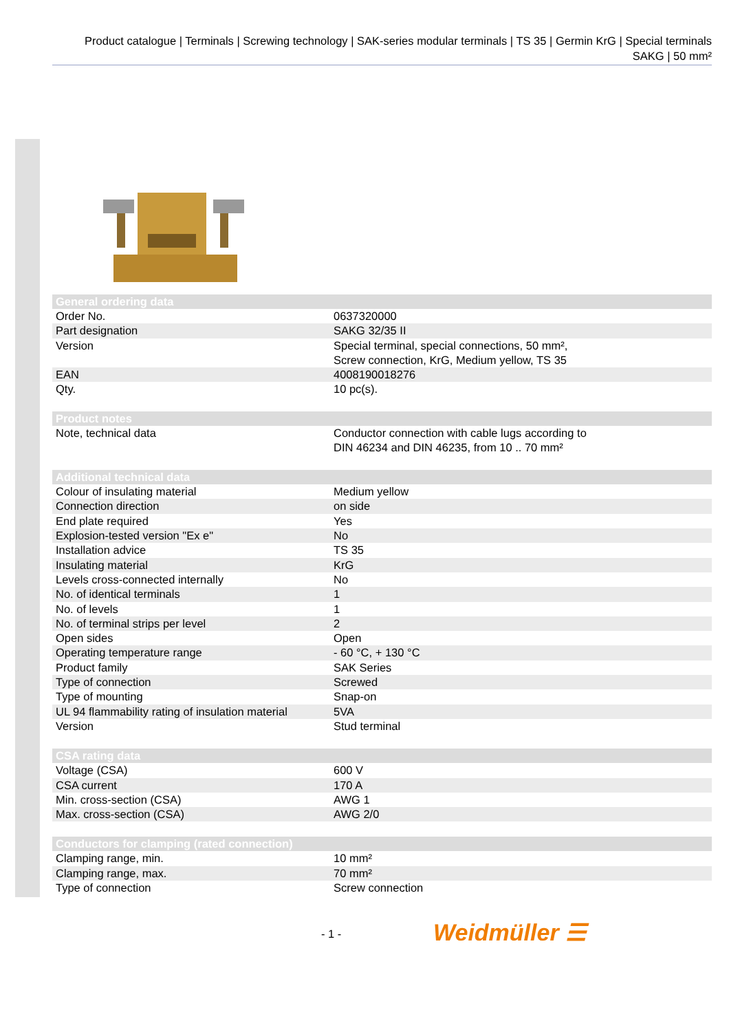Product catalogue | Terminals | Screwing technology | SAK-series modular terminals | TS 35 | Germin KrG | Special terminals SAKG | 50 mm²
| General ordering data | |
| Order No. | 0637320000 |
| Part designation | SAKG 32/35 II |
| Version | Special terminal, special connections, 50 mm², Screw connection, KrG, Medium yellow, TS 35 |
| EAN | 4008190018276 |
| Qty. | 10 pc(s). |
| Product notes | |
| Note, technical data | Conductor connection with cable lugs according to DIN 46234 and DIN 46235, from 10 .. 70 mm² |
| Additional technical data | |
| Colour of insulating material | Medium yellow |
| Connection direction | on side |
| End plate required | Yes |
| Explosion-tested version "Ex e" | No |
| Installation advice | TS 35 |
| Insulating material | KrG |
| Levels cross-connected internally | No |
| No. of identical terminals | 1 |
| No. of levels | 1 |
| No. of terminal strips per level | 2 |
| Open sides | Open |
| Operating temperature range | - 60 °C, + 130 °C |
| Product family | SAK Series |
| Type of connection | Screwed |
| Type of mounting | Snap-on |
| UL 94 flammability rating of insulation material | 5VA |
| Version | Stud terminal |
| CSA rating data | |
| Voltage (CSA) | 600 V |
| CSA current | 170 A |
| Min. cross-section (CSA) | AWG 1 |
| Max. cross-section (CSA) | AWG 2/0 |
| Conductors for clamping (rated connection) | |
| Clamping range, min. | 10 mm² |
| Clamping range, max. | 70 mm² |
| Type of connection | Screw connection |
- 1 - Weidmüller ☰